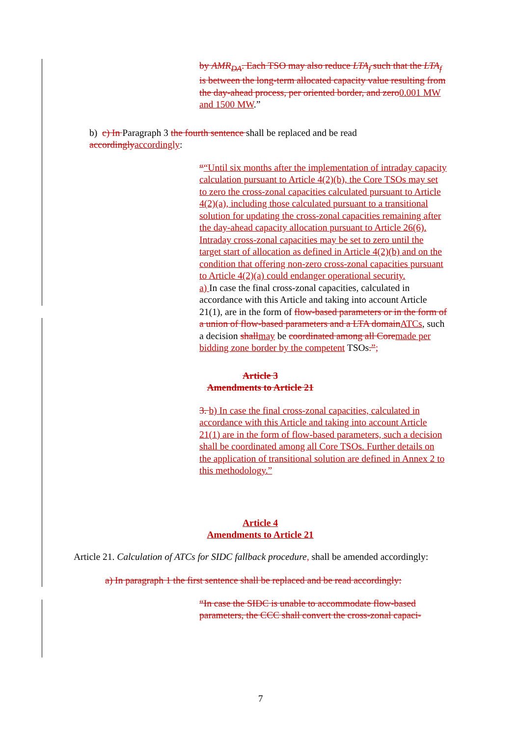by AMR<sub>DA</sub>. Each TSO may also reduce LTA<sub>f</sub> such that the LTA<sub>f</sub> is between the long-term allocated capacity value resulting from the day-ahead process, per oriented border, and zero0.001 MW and 1500 MW.”
b) c) In Paragraph 3 the fourth sentence shall be replaced and be read accordinglyaccordingly:
““Until six months after the implementation of intraday capacity calculation pursuant to Article 4(2)(b), the Core TSOs may set to zero the cross-zonal capacities calculated pursuant to Article 4(2)(a), including those calculated pursuant to a transitional solution for updating the cross-zonal capacities remaining after the day-ahead capacity allocation pursuant to Article 26(6). Intraday cross-zonal capacities may be set to zero until the target start of allocation as defined in Article 4(2)(b) and on the condition that offering non-zero cross-zonal capacities pursuant to Article 4(2)(a) could endanger operational security.
a) In case the final cross-zonal capacities, calculated in accordance with this Article and taking into account Article 21(1), are in the form of flow-based parameters or in the form of a union of flow-based parameters and a LTA domainATCs, such a decision shallmay be coordinated among all Coremade per bidding zone border by the competent TSOs.”;
Article 3
Amendments to Article 21
3. b) In case the final cross-zonal capacities, calculated in accordance with this Article and taking into account Article 21(1) are in the form of flow-based parameters, such a decision shall be coordinated among all Core TSOs. Further details on the application of transitional solution are defined in Annex 2 to this methodology.”
Article 4
Amendments to Article 21
Article 21. Calculation of ATCs for SIDC fallback procedure, shall be amended accordingly:
a) In paragraph 1 the first sentence shall be replaced and be read accordingly:
“In case the SIDC is unable to accommodate flow-based parameters, the CCC shall convert the cross-zonal capaci-
7